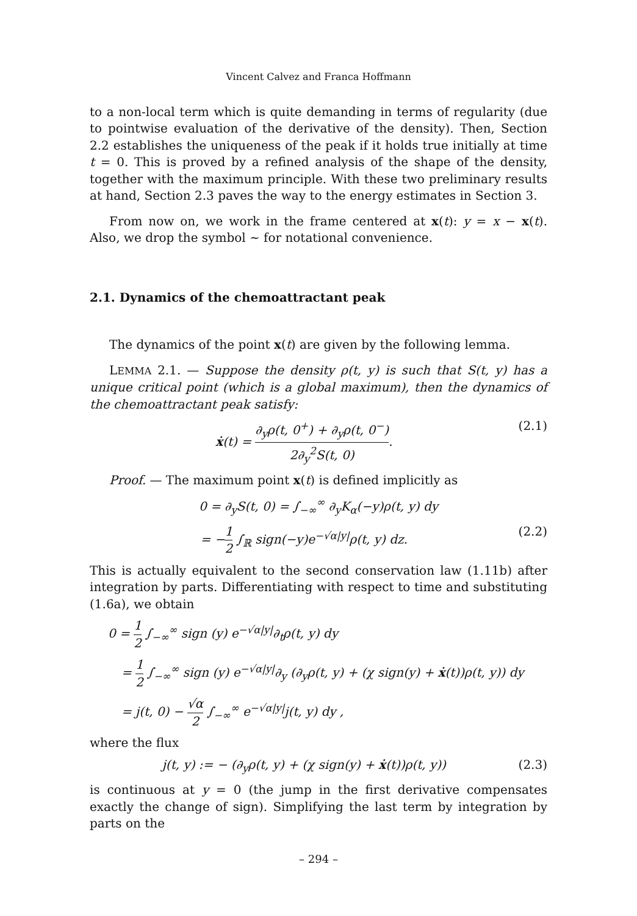Vincent Calvez and Franca Hoffmann
to a non-local term which is quite demanding in terms of regularity (due to pointwise evaluation of the derivative of the density). Then, Section 2.2 establishes the uniqueness of the peak if it holds true initially at time t = 0. This is proved by a refined analysis of the shape of the density, together with the maximum principle. With these two preliminary results at hand, Section 2.3 paves the way to the energy estimates in Section 3.
From now on, we work in the frame centered at x(t): y = x − x(t). Also, we drop the symbol ∼ for notational convenience.
2.1. Dynamics of the chemoattractant peak
The dynamics of the point x(t) are given by the following lemma.
LEMMA 2.1. — Suppose the density ρ(t, y) is such that S(t, y) has a unique critical point (which is a global maximum), then the dynamics of the chemoattractant peak satisfy:
ẋ(t) = ∂<sub>y</sub>ρ(t, 0<sup>+</sup>) + ∂<sub>y</sub>ρ(t, 0<sup>−</sup>) 2∂<sub>y</sub><sup>2</sup>S(t, 0).
(2.1)
Proof. — The maximum point x(t) is defined implicitly as
0 = ∂<sub>y</sub>S(t, 0) = ∫<sub>−∞</sub><sup>∞</sup> ∂<sub>y</sub>K<sub>α</sub>(−y)ρ(t, y) dy
= −1 2 ∫<sub>ℝ</sub> sign(−y)e<sup>−√α|y|</sup>ρ(t, y) dz.
(2.2)
This is actually equivalent to the second conservation law (1.11b) after integration by parts. Differentiating with respect to time and substituting (1.6a), we obtain
0 = 1 2 ∫<sub>−∞</sub><sup>∞</sup> sign (y) e<sup>−√α|y|</sup>∂<sub>t</sub>ρ(t, y) dy
= 1 2 ∫<sub>−∞</sub><sup>∞</sup> sign (y) e<sup>−√α|y|</sup>∂<sub>y</sub> (∂<sub>y</sub>ρ(t, y) + (χ sign(y) + ẋ(t))ρ(t, y)) dy
= j(t, 0) − √α 2 ∫<sub>−∞</sub><sup>∞</sup> e<sup>−√α|y|</sup>j(t, y) dy ,
where the flux
j(t, y) := − (∂<sub>y</sub>ρ(t, y) + (χ sign(y) + ẋ(t))ρ(t, y))
(2.3)
is continuous at y = 0 (the jump in the first derivative compensates exactly the change of sign). Simplifying the last term by integration by parts on the
– 294 –